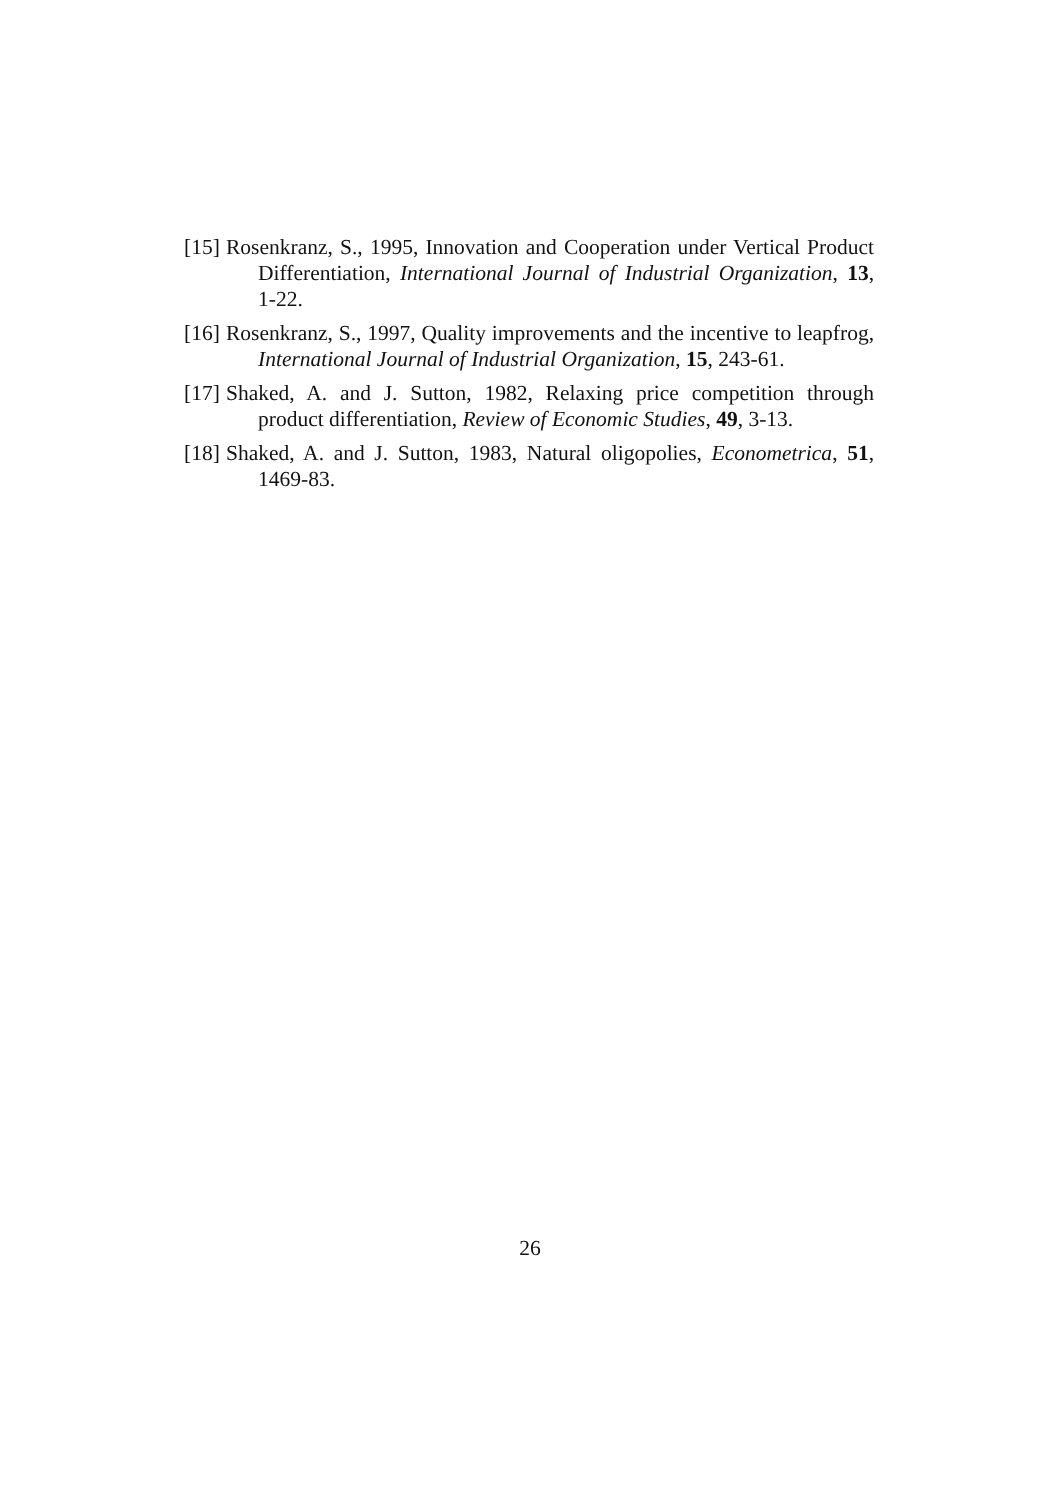[15] Rosenkranz, S., 1995, Innovation and Cooperation under Vertical Product Differentiation, International Journal of Industrial Organization, 13, 1-22.
[16] Rosenkranz, S., 1997, Quality improvements and the incentive to leapfrog, International Journal of Industrial Organization, 15, 243-61.
[17] Shaked, A. and J. Sutton, 1982, Relaxing price competition through product differentiation, Review of Economic Studies, 49, 3-13.
[18] Shaked, A. and J. Sutton, 1983, Natural oligopolies, Econometrica, 51, 1469-83.
26